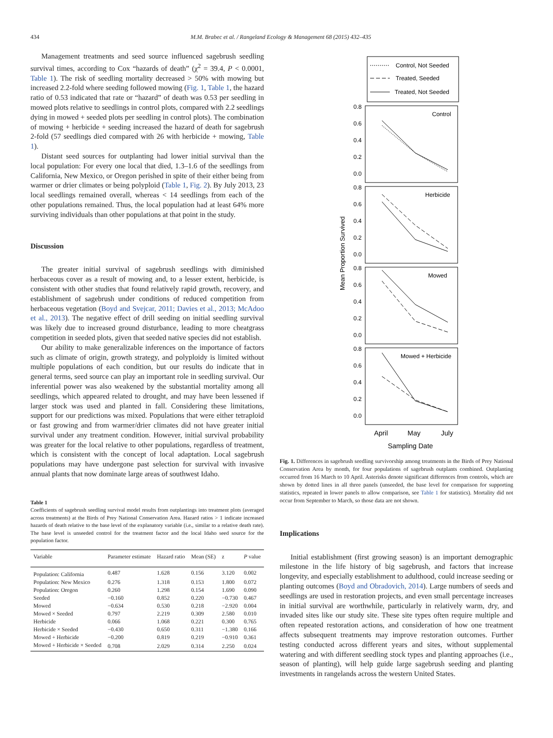434 M.M. Brabec et al. / Rangeland Ecology & Management 68 (2015) 432–435
Management treatments and seed source influenced sagebrush seedling survival times, according to Cox “hazards of death” (χ<sup>2</sup> = 39.4, P < 0.0001, Table 1). The risk of seedling mortality decreased > 50% with mowing but increased 2.2-fold where seeding followed mowing (Fig. 1, Table 1, the hazard ratio of 0.53 indicated that rate or “hazard” of death was 0.53 per seedling in mowed plots relative to seedlings in control plots, compared with 2.2 seedlings dying in mowed + seeded plots per seedling in control plots). The combination of mowing + herbicide + seeding increased the hazard of death for sagebrush 2-fold (57 seedlings died compared with 26 with herbicide + mowing, Table 1).
Distant seed sources for outplanting had lower initial survival than the local population: For every one local that died, 1.3–1.6 of the seedlings from California, New Mexico, or Oregon perished in spite of their either being from warmer or drier climates or being polyploid (Table 1, Fig. 2). By July 2013, 23 local seedlings remained overall, whereas < 14 seedlings from each of the other populations remained. Thus, the local population had at least 64% more surviving individuals than other populations at that point in the study.
Discussion
The greater initial survival of sagebrush seedlings with diminished herbaceous cover as a result of mowing and, to a lesser extent, herbicide, is consistent with other studies that found relatively rapid growth, recovery, and establishment of sagebrush under conditions of reduced competition from herbaceous vegetation (Boyd and Svejcar, 2011; Davies et al., 2013; McAdoo et al., 2013). The negative effect of drill seeding on initial seedling survival was likely due to increased ground disturbance, leading to more cheatgrass competition in seeded plots, given that seeded native species did not establish.
Our ability to make generalizable inferences on the importance of factors such as climate of origin, growth strategy, and polyploidy is limited without multiple populations of each condition, but our results do indicate that in general terms, seed source can play an important role in seedling survival. Our inferential power was also weakened by the substantial mortality among all seedlings, which appeared related to drought, and may have been lessened if larger stock was used and planted in fall. Considering these limitations, support for our predictions was mixed. Populations that were either tetraploid or fast growing and from warmer/drier climates did not have greater initial survival under any treatment condition. However, initial survival probability was greater for the local relative to other populations, regardless of treatment, which is consistent with the concept of local adaptation. Local sagebrush populations may have undergone past selection for survival with invasive annual plants that now dominate large areas of southwest Idaho.
Table 1
Coefficients of sagebrush seedling survival model results from outplantings into treatment plots (averaged across treatments) at the Birds of Prey National Conservation Area. Hazard ratios > 1 indicate increased hazards of death relative to the base level of the explanatory variable (i.e., similar to a relative death rate). The base level is unseeded control for the treatment factor and the local Idaho seed source for the population factor.
| Variable | Parameter estimate | Hazard ratio | Mean (SE) | z | P value |
| --- | --- | --- | --- | --- | --- |
| Population: California | 0.487 | 1.628 | 0.156 | 3.120 | 0.002 |
| Population: New Mexico | 0.276 | 1.318 | 0.153 | 1.800 | 0.072 |
| Population: Oregon | 0.260 | 1.298 | 0.154 | 1.690 | 0.090 |
| Seeded | −0.160 | 0.852 | 0.220 | −0.730 | 0.467 |
| Mowed | −0.634 | 0.530 | 0.218 | −2.920 | 0.004 |
| Mowed × Seeded | 0.797 | 2.219 | 0.309 | 2.580 | 0.010 |
| Herbicide | 0.066 | 1.068 | 0.221 | 0.300 | 0.765 |
| Herbicide × Seeded | −0.430 | 0.650 | 0.311 | −1.380 | 0.166 |
| Mowed + Herbicide | −0.200 | 0.819 | 0.219 | −0.910 | 0.361 |
| Mowed + Herbicide × Seeded | 0.708 | 2.029 | 0.314 | 2.250 | 0.024 |
Control, Not Seeded
Treated, Seeded
Treated, Not Seeded
Control
Herbicide
Mowed
Mowed + Herbicide
0.8
0.6
0.4
0.2
0.0
0.8
0.6
0.4
0.2
0.0
0.8
0.6
0.4
0.2
0.0
0.8
0.6
0.4
0.2
0.0
Mean Proportion Survived
April
May
July
Sampling Date
Fig. 1. Differences in sagebrush seedling survivorship among treatments in the Birds of Prey National Conservation Area by month, for four populations of sagebrush outplants combined. Outplanting occurred from 16 March to 10 April. Asterisks denote significant differences from controls, which are shown by dotted lines in all three panels (unseeded, the base level for comparison for supporting statistics, repeated in lower panels to allow comparison, see Table 1 for statistics). Mortality did not occur from September to March, so those data are not shown.
Implications
Initial establishment (first growing season) is an important demographic milestone in the life history of big sagebrush, and factors that increase longevity, and especially establishment to adulthood, could increase seeding or planting outcomes (Boyd and Obradovich, 2014). Large numbers of seeds and seedlings are used in restoration projects, and even small percentage increases in initial survival are worthwhile, particularly in relatively warm, dry, and invaded sites like our study site. These site types often require multiple and often repeated restoration actions, and consideration of how one treatment affects subsequent treatments may improve restoration outcomes. Further testing conducted across different years and sites, without supplemental watering and with different seedling stock types and planting approaches (i.e., season of planting), will help guide large sagebrush seeding and planting investments in rangelands across the western United States.